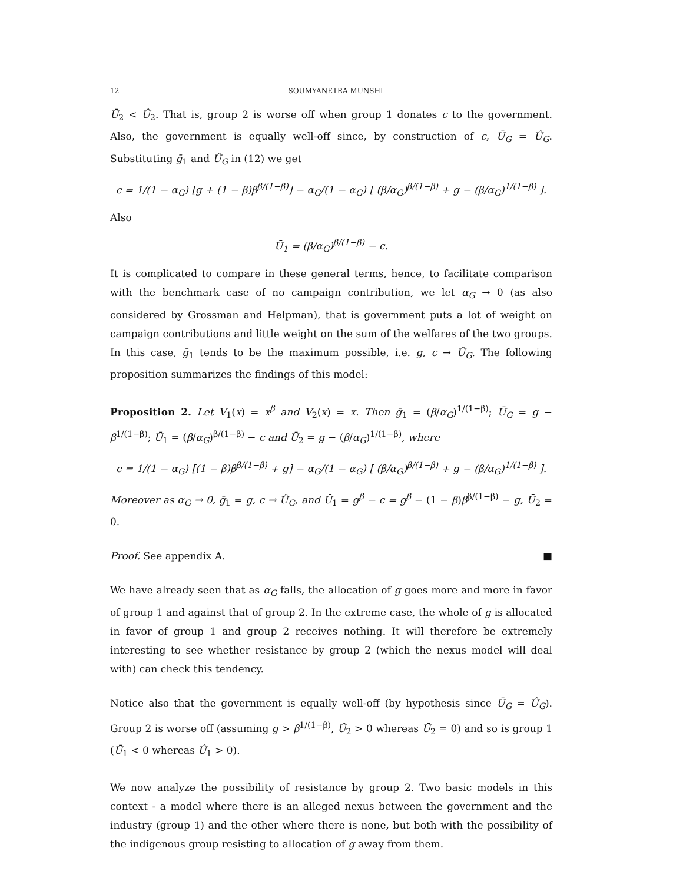12 SOUMYANETRA MUNSHI
Ū<sub>2</sub> < Û<sub>2</sub>. That is, group 2 is worse off when group 1 donates c to the government. Also, the government is equally well-off since, by construction of c, Ū<sub>G</sub> = Û<sub>G</sub>. Substituting ḡ<sub>1</sub> and Û<sub>G</sub> in (12) we get
c = 1/(1 − α<sub>G</sub>) [g + (1 − β)β<sup>β/(1−β)</sup>] − α<sub>G</sub>/(1 − α<sub>G</sub>) [ (β/α<sub>G</sub>)<sup>β/(1−β)</sup> + g − (β/α<sub>G</sub>)<sup>1/(1−β)</sup> ].
Also
Ū<sub>1</sub> = (β/α<sub>G</sub>)<sup>β/(1−β)</sup> − c.
It is complicated to compare in these general terms, hence, to facilitate comparison with the benchmark case of no campaign contribution, we let α<sub>G</sub> → 0 (as also considered by Grossman and Helpman), that is government puts a lot of weight on campaign contributions and little weight on the sum of the welfares of the two groups. In this case, ḡ<sub>1</sub> tends to be the maximum possible, i.e. g, c → Û<sub>G</sub>. The following proposition summarizes the findings of this model:
Proposition 2. Let V<sub>1</sub>(x) = x<sup>β</sup> and V<sub>2</sub>(x) = x. Then ḡ<sub>1</sub> = (β/α<sub>G</sub>)<sup>1/(1−β)</sup>; Ū<sub>G</sub> = g − β<sup>1/(1−β)</sup>; Ū<sub>1</sub> = (β/α<sub>G</sub>)<sup>β/(1−β)</sup> − c and Ū<sub>2</sub> = g − (β/α<sub>G</sub>)<sup>1/(1−β)</sup>, where
c = 1/(1 − α<sub>G</sub>) [(1 − β)β<sup>β/(1−β)</sup> + g] − α<sub>G</sub>/(1 − α<sub>G</sub>) [ (β/α<sub>G</sub>)<sup>β/(1−β)</sup> + g − (β/α<sub>G</sub>)<sup>1/(1−β)</sup> ].
Moreover as α<sub>G</sub> → 0, ḡ<sub>1</sub> = g, c → Û<sub>G</sub>, and Ū<sub>1</sub> = g<sup>β</sup> − c = g<sup>β</sup> − (1 − β)β<sup>β/(1−β)</sup> − g, Ū<sub>2</sub> = 0.
Proof. See appendix A. ■
We have already seen that as α<sub>G</sub> falls, the allocation of g goes more and more in favor of group 1 and against that of group 2. In the extreme case, the whole of g is allocated in favor of group 1 and group 2 receives nothing. It will therefore be extremely interesting to see whether resistance by group 2 (which the nexus model will deal with) can check this tendency.
Notice also that the government is equally well-off (by hypothesis since Ū<sub>G</sub> = Û<sub>G</sub>). Group 2 is worse off (assuming g > β<sup>1/(1−β)</sup>, Û<sub>2</sub> > 0 whereas Ū<sub>2</sub> = 0) and so is group 1 (Ū<sub>1</sub> < 0 whereas Û<sub>1</sub> > 0).
We now analyze the possibility of resistance by group 2. Two basic models in this context - a model where there is an alleged nexus between the government and the industry (group 1) and the other where there is none, but both with the possibility of the indigenous group resisting to allocation of g away from them.